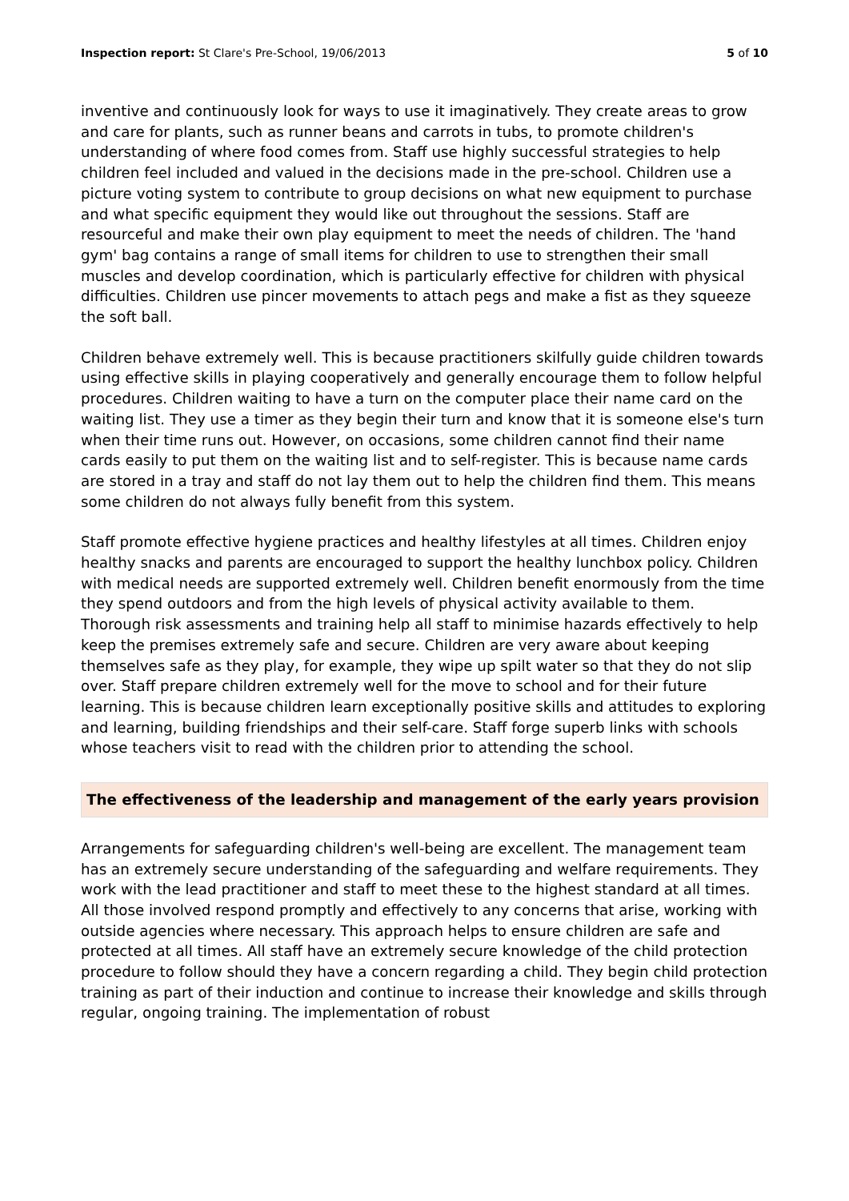Inspection report: St Clare's Pre-School, 19/06/2013 5 of 10
inventive and continuously look for ways to use it imaginatively. They create areas to grow and care for plants, such as runner beans and carrots in tubs, to promote children's understanding of where food comes from. Staff use highly successful strategies to help children feel included and valued in the decisions made in the pre-school. Children use a picture voting system to contribute to group decisions on what new equipment to purchase and what specific equipment they would like out throughout the sessions. Staff are resourceful and make their own play equipment to meet the needs of children. The 'hand gym' bag contains a range of small items for children to use to strengthen their small muscles and develop coordination, which is particularly effective for children with physical difficulties. Children use pincer movements to attach pegs and make a fist as they squeeze the soft ball.
Children behave extremely well. This is because practitioners skilfully guide children towards using effective skills in playing cooperatively and generally encourage them to follow helpful procedures. Children waiting to have a turn on the computer place their name card on the waiting list. They use a timer as they begin their turn and know that it is someone else's turn when their time runs out. However, on occasions, some children cannot find their name cards easily to put them on the waiting list and to self-register. This is because name cards are stored in a tray and staff do not lay them out to help the children find them. This means some children do not always fully benefit from this system.
Staff promote effective hygiene practices and healthy lifestyles at all times. Children enjoy healthy snacks and parents are encouraged to support the healthy lunchbox policy. Children with medical needs are supported extremely well. Children benefit enormously from the time they spend outdoors and from the high levels of physical activity available to them. Thorough risk assessments and training help all staff to minimise hazards effectively to help keep the premises extremely safe and secure. Children are very aware about keeping themselves safe as they play, for example, they wipe up spilt water so that they do not slip over. Staff prepare children extremely well for the move to school and for their future learning. This is because children learn exceptionally positive skills and attitudes to exploring and learning, building friendships and their self-care. Staff forge superb links with schools whose teachers visit to read with the children prior to attending the school.
The effectiveness of the leadership and management of the early years provision
Arrangements for safeguarding children's well-being are excellent. The management team has an extremely secure understanding of the safeguarding and welfare requirements. They work with the lead practitioner and staff to meet these to the highest standard at all times. All those involved respond promptly and effectively to any concerns that arise, working with outside agencies where necessary. This approach helps to ensure children are safe and protected at all times. All staff have an extremely secure knowledge of the child protection procedure to follow should they have a concern regarding a child. They begin child protection training as part of their induction and continue to increase their knowledge and skills through regular, ongoing training. The implementation of robust